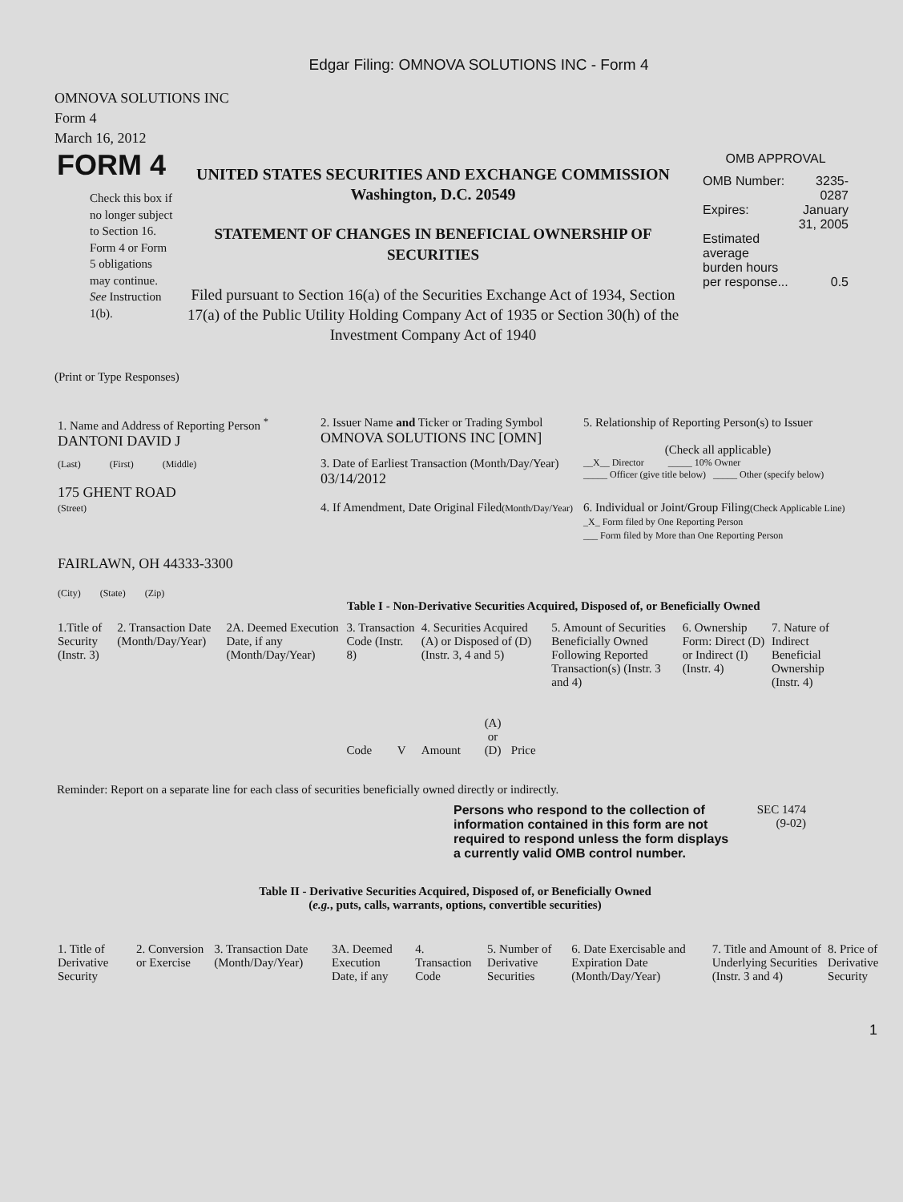Edgar Filing: OMNOVA SOLUTIONS INC - Form 4
OMNOVA SOLUTIONS INC
Form 4
March 16, 2012
FORM 4
Check this box if no longer subject to Section 16. Form 4 or Form 5 obligations may continue. See Instruction 1(b).
UNITED STATES SECURITIES AND EXCHANGE COMMISSION
Washington, D.C. 20549
STATEMENT OF CHANGES IN BENEFICIAL OWNERSHIP OF SECURITIES
Filed pursuant to Section 16(a) of the Securities Exchange Act of 1934, Section 17(a) of the Public Utility Holding Company Act of 1935 or Section 30(h) of the Investment Company Act of 1940
OMB APPROVAL
| OMB Number: | 3235-0287 |
| Expires: | January 31, 2005 |
| Estimated average burden hours per response... | 0.5 |
(Print or Type Responses)
| 1. Name and Address of Reporting Person <sup>*</sup> DANTONI DAVID J | 2. Issuer Name and Ticker or Trading Symbol OMNOVA SOLUTIONS INC [OMN] | 5. Relationship of Reporting Person(s) to Issuer (Check all applicable) |
| (Last) (First) (Middle) 175 GHENT ROAD | 3. Date of Earliest Transaction (Month/Day/Year) 03/14/2012 | __X__ Director _____ 10% Owner _____ Officer (give title below) _____ Other (specify below) |
| (Street) FAIRLAWN, OH 44333-3300 (City) (State) (Zip) | 4. If Amendment, Date Original Filed (Month/Day/Year) | 6. Individual or Joint/Group Filing (Check Applicable Line) _X_ Form filed by One Reporting Person ___ Form filed by More than One Reporting Person |
Table I - Non-Derivative Securities Acquired, Disposed of, or Beneficially Owned
| 1.Title of Security (Instr. 3) | 2. Transaction Date (Month/Day/Year) | 2A. Deemed Execution Date, if any (Month/Day/Year) | 3. Transaction Code (Instr. 8) | | 4. Securities Acquired (A) or Disposed of (D) (Instr. 3, 4 and 5) | | | 5. Amount of Securities Beneficially Owned Following Reported Transaction(s) (Instr. 3 and 4) | 6. Ownership Form: Direct (D) or Indirect (I) (Instr. 4) | 7. Nature of Indirect Beneficial Ownership (Instr. 4) |
| --- | --- | --- | --- | --- | --- | --- | --- | --- | --- | --- |
| | | | Code | V | Amount | (A) or (D) | Price | | | |
Reminder: Report on a separate line for each class of securities beneficially owned directly or indirectly.
Persons who respond to the collection of information contained in this form are not required to respond unless the form displays a currently valid OMB control number.
SEC 1474
(9-02)
Table II - Derivative Securities Acquired, Disposed of, or Beneficially Owned
(e.g., puts, calls, warrants, options, convertible securities)
| 1. Title of Derivative Security | 2. Conversion or Exercise | 3. Transaction Date (Month/Day/Year) | 3A. Deemed Execution Date, if any | 4. Transaction Code | 5. Number of Derivative Securities | 6. Date Exercisable and Expiration Date (Month/Day/Year) | 7. Title and Amount of Underlying Securities (Instr. 3 and 4) | 8. Price of Derivative Security |
| --- | --- | --- | --- | --- | --- | --- | --- | --- |
1